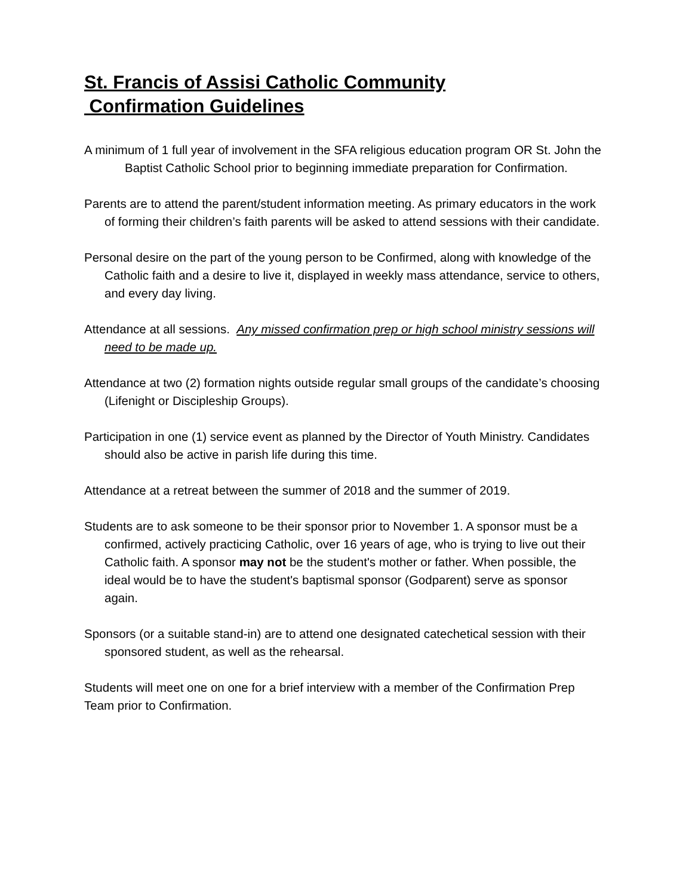St. Francis of Assisi Catholic Community
Confirmation Guidelines
A minimum of 1 full year of involvement in the SFA religious education program OR St. John the Baptist Catholic School prior to beginning immediate preparation for Confirmation.
Parents are to attend the parent/student information meeting. As primary educators in the work of forming their children’s faith parents will be asked to attend sessions with their candidate.
Personal desire on the part of the young person to be Confirmed, along with knowledge of the Catholic faith and a desire to live it, displayed in weekly mass attendance, service to others, and every day living.
Attendance at all sessions. Any missed confirmation prep or high school ministry sessions will need to be made up.
Attendance at two (2) formation nights outside regular small groups of the candidate’s choosing (Lifenight or Discipleship Groups).
Participation in one (1) service event as planned by the Director of Youth Ministry. Candidates should also be active in parish life during this time.
Attendance at a retreat between the summer of 2018 and the summer of 2019.
Students are to ask someone to be their sponsor prior to November 1. A sponsor must be a confirmed, actively practicing Catholic, over 16 years of age, who is trying to live out their Catholic faith. A sponsor may not be the student's mother or father. When possible, the ideal would be to have the student's baptismal sponsor (Godparent) serve as sponsor again.
Sponsors (or a suitable stand-in) are to attend one designated catechetical session with their sponsored student, as well as the rehearsal.
Students will meet one on one for a brief interview with a member of the Confirmation Prep Team prior to Confirmation.